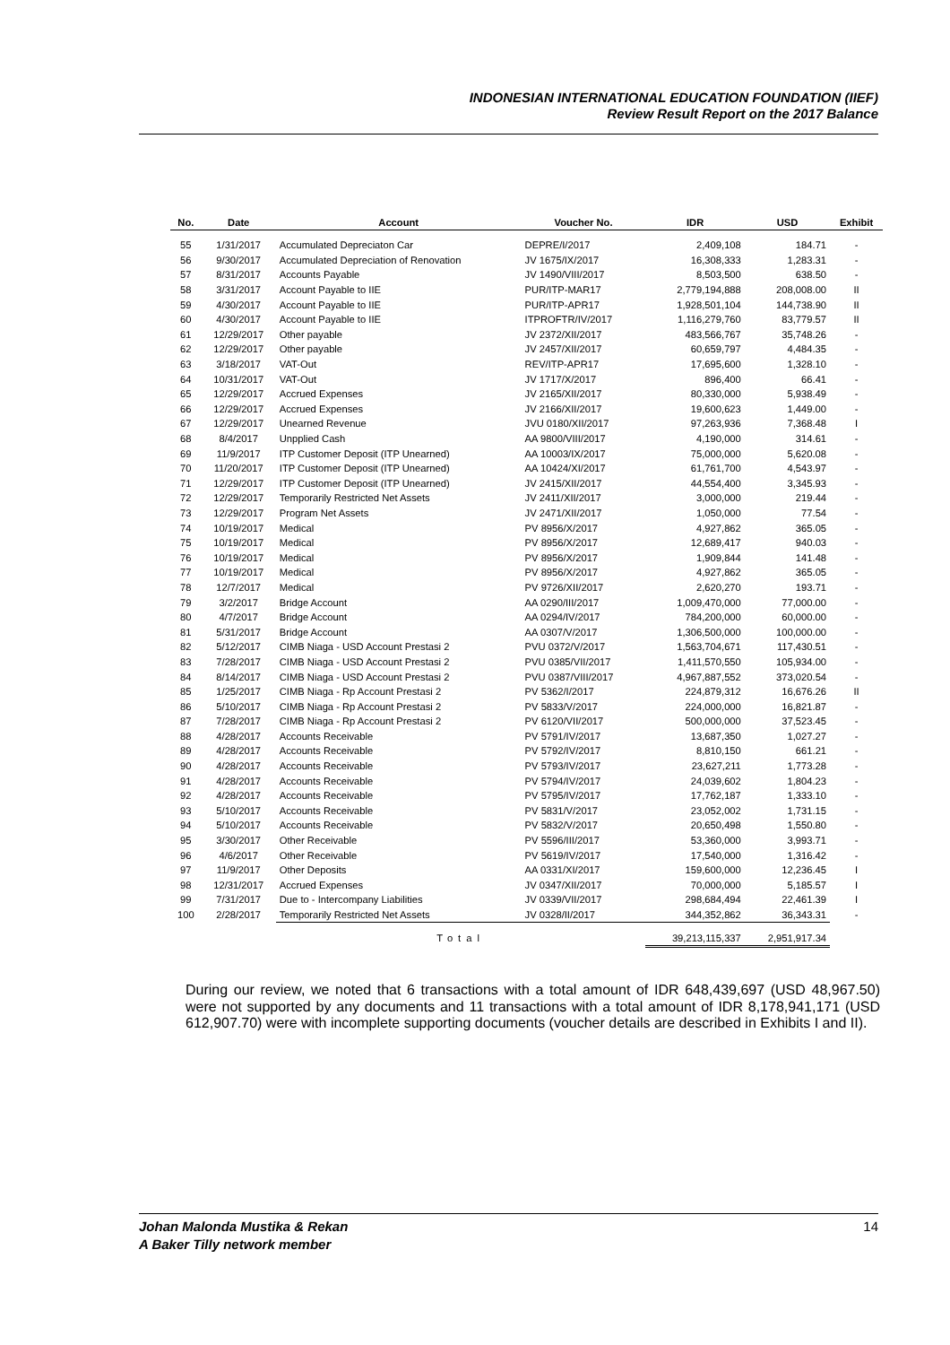INDONESIAN INTERNATIONAL EDUCATION FOUNDATION (IIEF)
Review Result Report on the 2017 Balance
| No. | Date | Account | Voucher No. | IDR | USD | Exhibit |
| --- | --- | --- | --- | --- | --- | --- |
| 55 | 1/31/2017 | Accumulated Depreciaton Car | DEPRE/I/2017 | 2,409,108 | 184.71 | - |
| 56 | 9/30/2017 | Accumulated Depreciation of Renovation | JV 1675/IX/2017 | 16,308,333 | 1,283.31 | - |
| 57 | 8/31/2017 | Accounts Payable | JV 1490/VIII/2017 | 8,503,500 | 638.50 | - |
| 58 | 3/31/2017 | Account Payable to IIE | PUR/ITP-MAR17 | 2,779,194,888 | 208,008.00 | II |
| 59 | 4/30/2017 | Account Payable to IIE | PUR/ITP-APR17 | 1,928,501,104 | 144,738.90 | II |
| 60 | 4/30/2017 | Account Payable to IIE | ITPROFTR/IV/2017 | 1,116,279,760 | 83,779.57 | II |
| 61 | 12/29/2017 | Other payable | JV 2372/XII/2017 | 483,566,767 | 35,748.26 | - |
| 62 | 12/29/2017 | Other payable | JV 2457/XII/2017 | 60,659,797 | 4,484.35 | - |
| 63 | 3/18/2017 | VAT-Out | REV/ITP-APR17 | 17,695,600 | 1,328.10 | - |
| 64 | 10/31/2017 | VAT-Out | JV 1717/X/2017 | 896,400 | 66.41 | - |
| 65 | 12/29/2017 | Accrued Expenses | JV 2165/XII/2017 | 80,330,000 | 5,938.49 | - |
| 66 | 12/29/2017 | Accrued Expenses | JV 2166/XII/2017 | 19,600,623 | 1,449.00 | - |
| 67 | 12/29/2017 | Unearned Revenue | JVU 0180/XII/2017 | 97,263,936 | 7,368.48 | I |
| 68 | 8/4/2017 | Unpplied Cash | AA 9800/VIII/2017 | 4,190,000 | 314.61 | - |
| 69 | 11/9/2017 | ITP Customer Deposit (ITP Unearned) | AA 10003/IX/2017 | 75,000,000 | 5,620.08 | - |
| 70 | 11/20/2017 | ITP Customer Deposit (ITP Unearned) | AA 10424/XI/2017 | 61,761,700 | 4,543.97 | - |
| 71 | 12/29/2017 | ITP Customer Deposit (ITP Unearned) | JV 2415/XII/2017 | 44,554,400 | 3,345.93 | - |
| 72 | 12/29/2017 | Temporarily Restricted Net Assets | JV 2411/XII/2017 | 3,000,000 | 219.44 | - |
| 73 | 12/29/2017 | Program Net Assets | JV 2471/XII/2017 | 1,050,000 | 77.54 | - |
| 74 | 10/19/2017 | Medical | PV 8956/X/2017 | 4,927,862 | 365.05 | - |
| 75 | 10/19/2017 | Medical | PV 8956/X/2017 | 12,689,417 | 940.03 | - |
| 76 | 10/19/2017 | Medical | PV 8956/X/2017 | 1,909,844 | 141.48 | - |
| 77 | 10/19/2017 | Medical | PV 8956/X/2017 | 4,927,862 | 365.05 | - |
| 78 | 12/7/2017 | Medical | PV 9726/XII/2017 | 2,620,270 | 193.71 | - |
| 79 | 3/2/2017 | Bridge Account | AA 0290/III/2017 | 1,009,470,000 | 77,000.00 | - |
| 80 | 4/7/2017 | Bridge Account | AA 0294/IV/2017 | 784,200,000 | 60,000.00 | - |
| 81 | 5/31/2017 | Bridge Account | AA 0307/V/2017 | 1,306,500,000 | 100,000.00 | - |
| 82 | 5/12/2017 | CIMB Niaga - USD Account Prestasi 2 | PVU 0372/V/2017 | 1,563,704,671 | 117,430.51 | - |
| 83 | 7/28/2017 | CIMB Niaga - USD Account Prestasi 2 | PVU 0385/VII/2017 | 1,411,570,550 | 105,934.00 | - |
| 84 | 8/14/2017 | CIMB Niaga - USD Account Prestasi 2 | PVU 0387/VIII/2017 | 4,967,887,552 | 373,020.54 | - |
| 85 | 1/25/2017 | CIMB Niaga - Rp Account Prestasi 2 | PV 5362/I/2017 | 224,879,312 | 16,676.26 | II |
| 86 | 5/10/2017 | CIMB Niaga - Rp Account Prestasi 2 | PV 5833/V/2017 | 224,000,000 | 16,821.87 | - |
| 87 | 7/28/2017 | CIMB Niaga - Rp Account Prestasi 2 | PV 6120/VII/2017 | 500,000,000 | 37,523.45 | - |
| 88 | 4/28/2017 | Accounts Receivable | PV 5791/IV/2017 | 13,687,350 | 1,027.27 | - |
| 89 | 4/28/2017 | Accounts Receivable | PV 5792/IV/2017 | 8,810,150 | 661.21 | - |
| 90 | 4/28/2017 | Accounts Receivable | PV 5793/IV/2017 | 23,627,211 | 1,773.28 | - |
| 91 | 4/28/2017 | Accounts Receivable | PV 5794/IV/2017 | 24,039,602 | 1,804.23 | - |
| 92 | 4/28/2017 | Accounts Receivable | PV 5795/IV/2017 | 17,762,187 | 1,333.10 | - |
| 93 | 5/10/2017 | Accounts Receivable | PV 5831/V/2017 | 23,052,002 | 1,731.15 | - |
| 94 | 5/10/2017 | Accounts Receivable | PV 5832/V/2017 | 20,650,498 | 1,550.80 | - |
| 95 | 3/30/2017 | Other Receivable | PV 5596/III/2017 | 53,360,000 | 3,993.71 | - |
| 96 | 4/6/2017 | Other Receivable | PV 5619/IV/2017 | 17,540,000 | 1,316.42 | - |
| 97 | 11/9/2017 | Other Deposits | AA 0331/XI/2017 | 159,600,000 | 12,236.45 | I |
| 98 | 12/31/2017 | Accrued Expenses | JV 0347/XII/2017 | 70,000,000 | 5,185.57 | I |
| 99 | 7/31/2017 | Due to - Intercompany Liabilities | JV 0339/VII/2017 | 298,684,494 | 22,461.39 | I |
| 100 | 2/28/2017 | Temporarily Restricted Net Assets | JV 0328/II/2017 | 344,352,862 | 36,343.31 | - |
| | | Total | | 39,213,115,337 | 2,951,917.34 | |
During our review, we noted that 6 transactions with a total amount of IDR 648,439,697 (USD 48,967.50) were not supported by any documents and 11 transactions with a total amount of IDR 8,178,941,171 (USD 612,907.70) were with incomplete supporting documents (voucher details are described in Exhibits I and II).
Johan Malonda Mustika & Rekan
A Baker Tilly network member
14